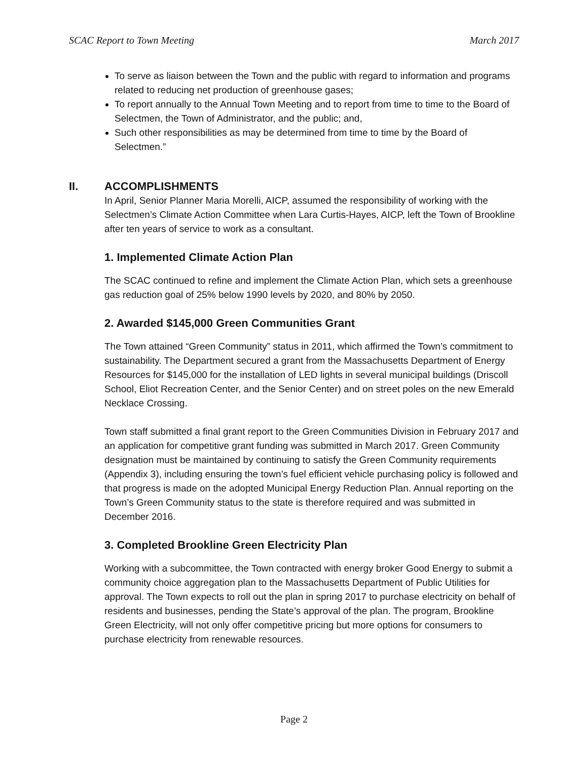SCAC Report to Town Meeting March 2017
To serve as liaison between the Town and the public with regard to information and programs related to reducing net production of greenhouse gases;
To report annually to the Annual Town Meeting and to report from time to time to the Board of Selectmen, the Town of Administrator, and the public; and,
Such other responsibilities as may be determined from time to time by the Board of Selectmen.”
II. ACCOMPLISHMENTS
In April, Senior Planner Maria Morelli, AICP, assumed the responsibility of working with the Selectmen’s Climate Action Committee when Lara Curtis-Hayes, AICP, left the Town of Brookline after ten years of service to work as a consultant.
1. Implemented Climate Action Plan
The SCAC continued to refine and implement the Climate Action Plan, which sets a greenhouse gas reduction goal of 25% below 1990 levels by 2020, and 80% by 2050.
2. Awarded $145,000 Green Communities Grant
The Town attained “Green Community” status in 2011, which affirmed the Town’s commitment to sustainability. The Department secured a grant from the Massachusetts Department of Energy Resources for $145,000 for the installation of LED lights in several municipal buildings (Driscoll School, Eliot Recreation Center, and the Senior Center) and on street poles on the new Emerald Necklace Crossing.
Town staff submitted a final grant report to the Green Communities Division in February 2017 and an application for competitive grant funding was submitted in March 2017. Green Community designation must be maintained by continuing to satisfy the Green Community requirements (Appendix 3), including ensuring the town’s fuel efficient vehicle purchasing policy is followed and that progress is made on the adopted Municipal Energy Reduction Plan. Annual reporting on the Town’s Green Community status to the state is therefore required and was submitted in December 2016.
3. Completed Brookline Green Electricity Plan
Working with a subcommittee, the Town contracted with energy broker Good Energy to submit a community choice aggregation plan to the Massachusetts Department of Public Utilities for approval. The Town expects to roll out the plan in spring 2017 to purchase electricity on behalf of residents and businesses, pending the State’s approval of the plan. The program, Brookline Green Electricity, will not only offer competitive pricing but more options for consumers to purchase electricity from renewable resources.
Page 2